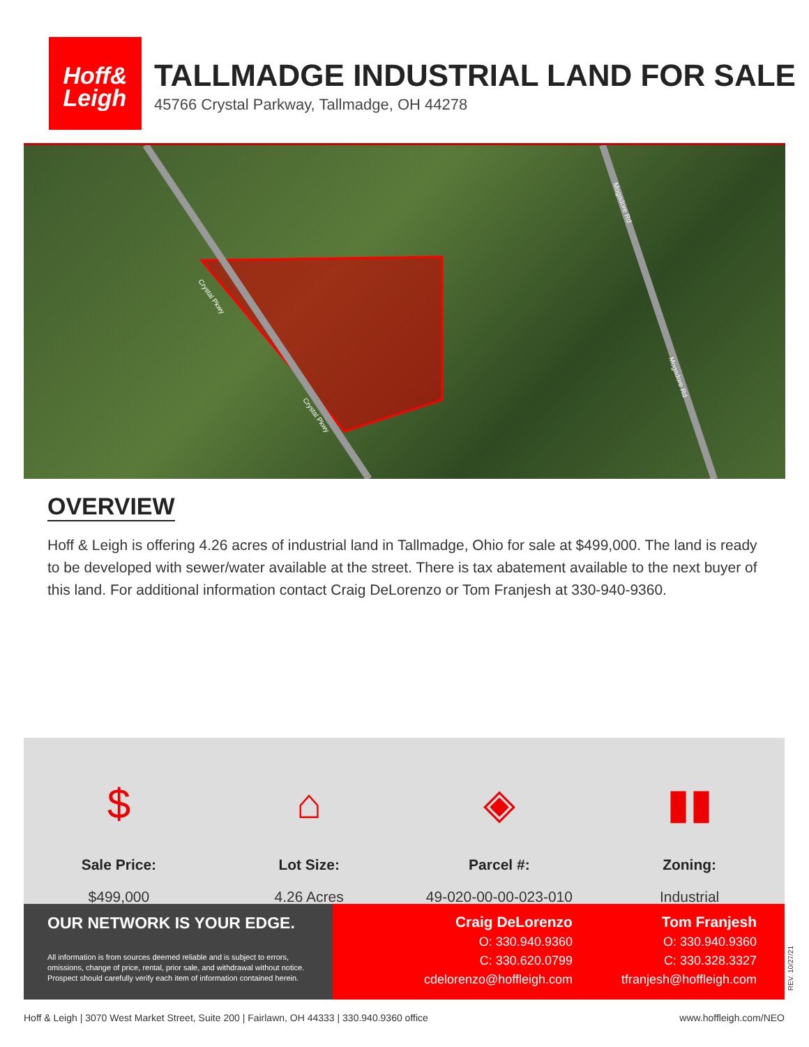Hoff&
Leigh
TALLMADGE INDUSTRIAL LAND FOR SALE
45766 Crystal Parkway, Tallmadge, OH 44278
Crystal Pkwy
Crystal Pkwy
Mogadore Rd
Mogadore Rd
OVERVIEW
Hoff & Leigh is offering 4.26 acres of industrial land in Tallmadge, Ohio for sale at $499,000. The land is ready to be developed with sewer/water available at the street. There is tax abatement available to the next buyer of this land. For additional information contact Craig DeLorenzo or Tom Franjesh at 330-940-9360.
$
Sale Price:
$499,000
⌂
Lot Size:
4.26 Acres
◈
Parcel #:
49-020-00-00-023-010
▮▮
Zoning:
Industrial
OUR NETWORK IS YOUR EDGE.
All information is from sources deemed reliable and is subject to errors, omissions, change of price, rental, prior sale, and withdrawal without notice. Prospect should carefully verify each item of information contained herein.
Craig DeLorenzo
O: 330.940.9360
C: 330.620.0799
cdelorenzo@hoffleigh.com
Tom Franjesh
O: 330.940.9360
C: 330.328.3327
tfranjesh@hoffleigh.com
REV. 10/27/21
Hoff & Leigh | 3070 West Market Street, Suite 200 | Fairlawn, OH 44333 | 330.940.9360 office www.hoffleigh.com/NEO